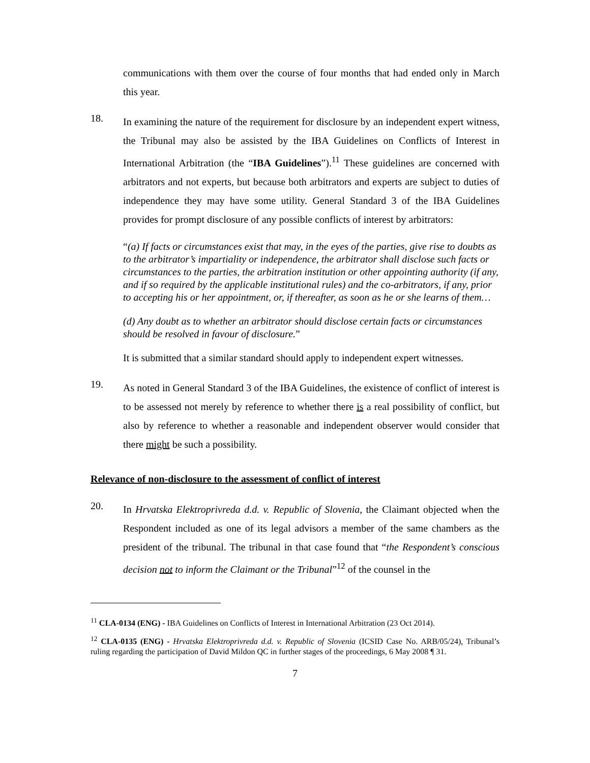communications with them over the course of four months that had ended only in March this year.
18.
In examining the nature of the requirement for disclosure by an independent expert witness, the Tribunal may also be assisted by the IBA Guidelines on Conflicts of Interest in International Arbitration (the “IBA Guidelines”).<sup>11</sup> These guidelines are concerned with arbitrators and not experts, but because both arbitrators and experts are subject to duties of independence they may have some utility. General Standard 3 of the IBA Guidelines provides for prompt disclosure of any possible conflicts of interest by arbitrators:
“(a) If facts or circumstances exist that may, in the eyes of the parties, give rise to doubts as to the arbitrator’s impartiality or independence, the arbitrator shall disclose such facts or circumstances to the parties, the arbitration institution or other appointing authority (if any, and if so required by the applicable institutional rules) and the co-arbitrators, if any, prior to accepting his or her appointment, or, if thereafter, as soon as he or she learns of them…
(d) Any doubt as to whether an arbitrator should disclose certain facts or circumstances should be resolved in favour of disclosure.”
It is submitted that a similar standard should apply to independent expert witnesses.
19.
As noted in General Standard 3 of the IBA Guidelines, the existence of conflict of interest is to be assessed not merely by reference to whether there is a real possibility of conflict, but also by reference to whether a reasonable and independent observer would consider that there might be such a possibility.
Relevance of non-disclosure to the assessment of conflict of interest
20.
In Hrvatska Elektroprivreda d.d. v. Republic of Slovenia, the Claimant objected when the Respondent included as one of its legal advisors a member of the same chambers as the president of the tribunal. The tribunal in that case found that “the Respondent’s conscious decision not to inform the Claimant or the Tribunal”<sup>12</sup> of the counsel in the
<sup>11</sup> CLA-0134 (ENG) - IBA Guidelines on Conflicts of Interest in International Arbitration (23 Oct 2014).
<sup>12</sup> CLA-0135 (ENG) - Hrvatska Elektroprivreda d.d. v. Republic of Slovenia (ICSID Case No. ARB/05/24), Tribunal’s ruling regarding the participation of David Mildon QC in further stages of the proceedings, 6 May 2008 ¶ 31.
7